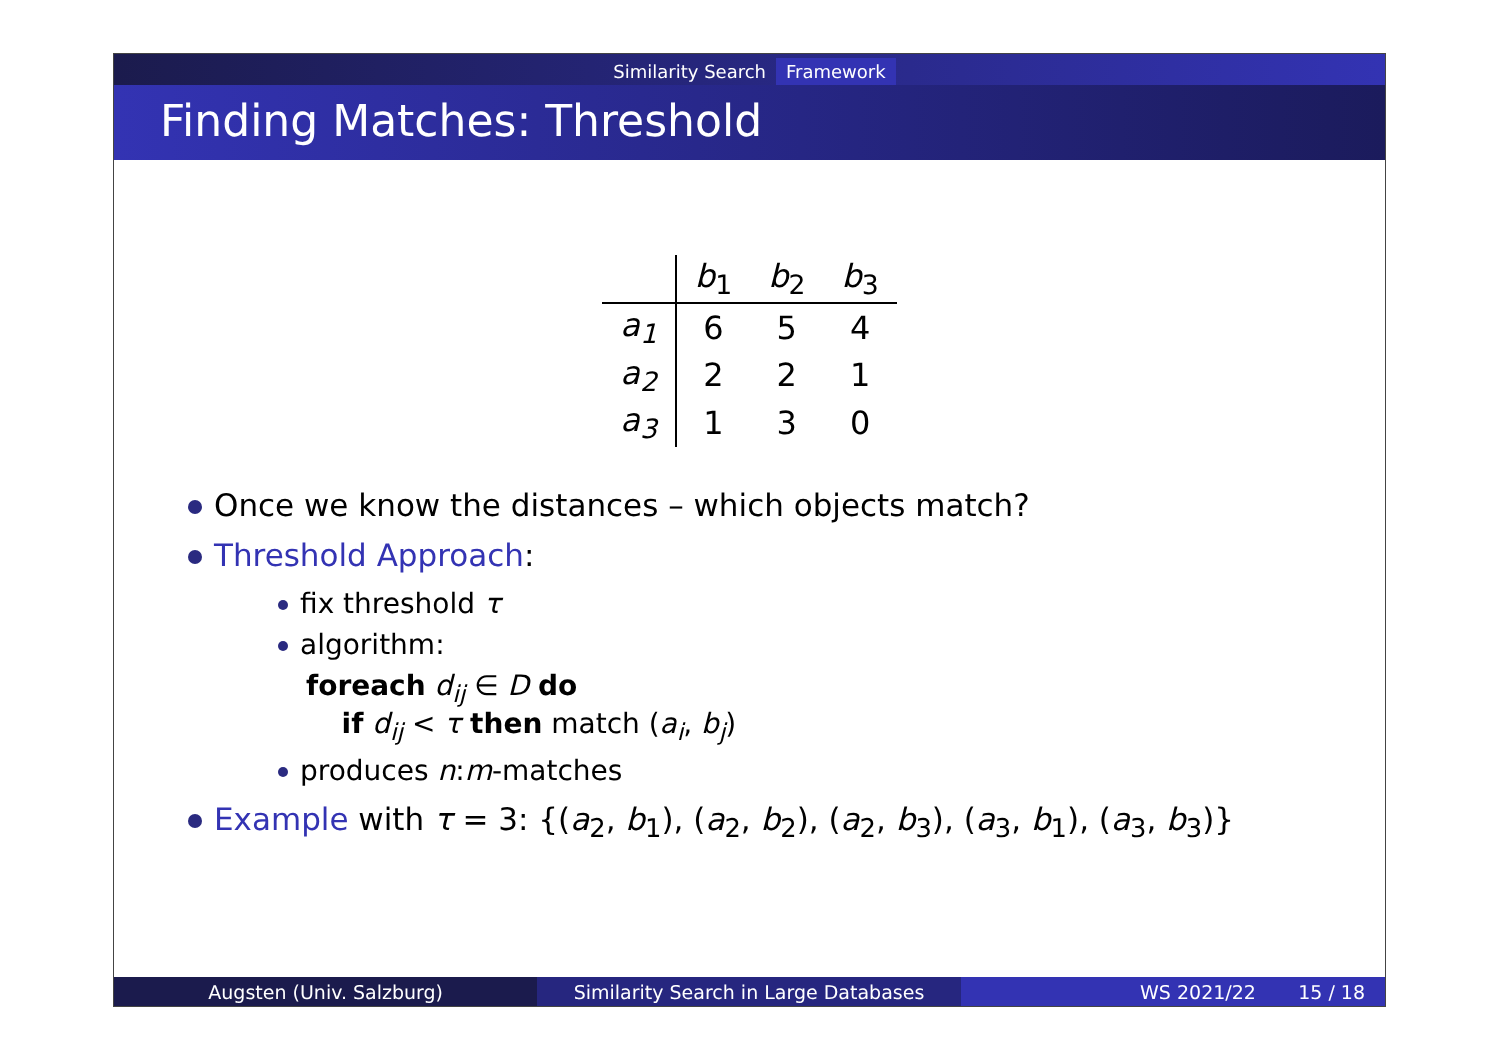Similarity Search Framework
Finding Matches: Threshold
| | b<sub>1</sub> | b<sub>2</sub> | b<sub>3</sub> |
| a<sub>1</sub> | 6 | 5 | 4 |
| a<sub>2</sub> | 2 | 2 | 1 |
| a<sub>3</sub> | 1 | 3 | 0 |
Once we know the distances – which objects match?
Threshold Approach:
fix threshold τ
algorithm:
foreach d<sub>ij</sub> ∈ D do
if d<sub>ij</sub> < τ then match (a<sub>i</sub>, b<sub>j</sub>)
produces n:m-matches
Example with τ = 3: {(a<sub>2</sub>, b<sub>1</sub>), (a<sub>2</sub>, b<sub>2</sub>), (a<sub>2</sub>, b<sub>3</sub>), (a<sub>3</sub>, b<sub>1</sub>), (a<sub>3</sub>, b<sub>3</sub>)}
Augsten (Univ. Salzburg) Similarity Search in Large Databases WS 2021/22 15 / 18